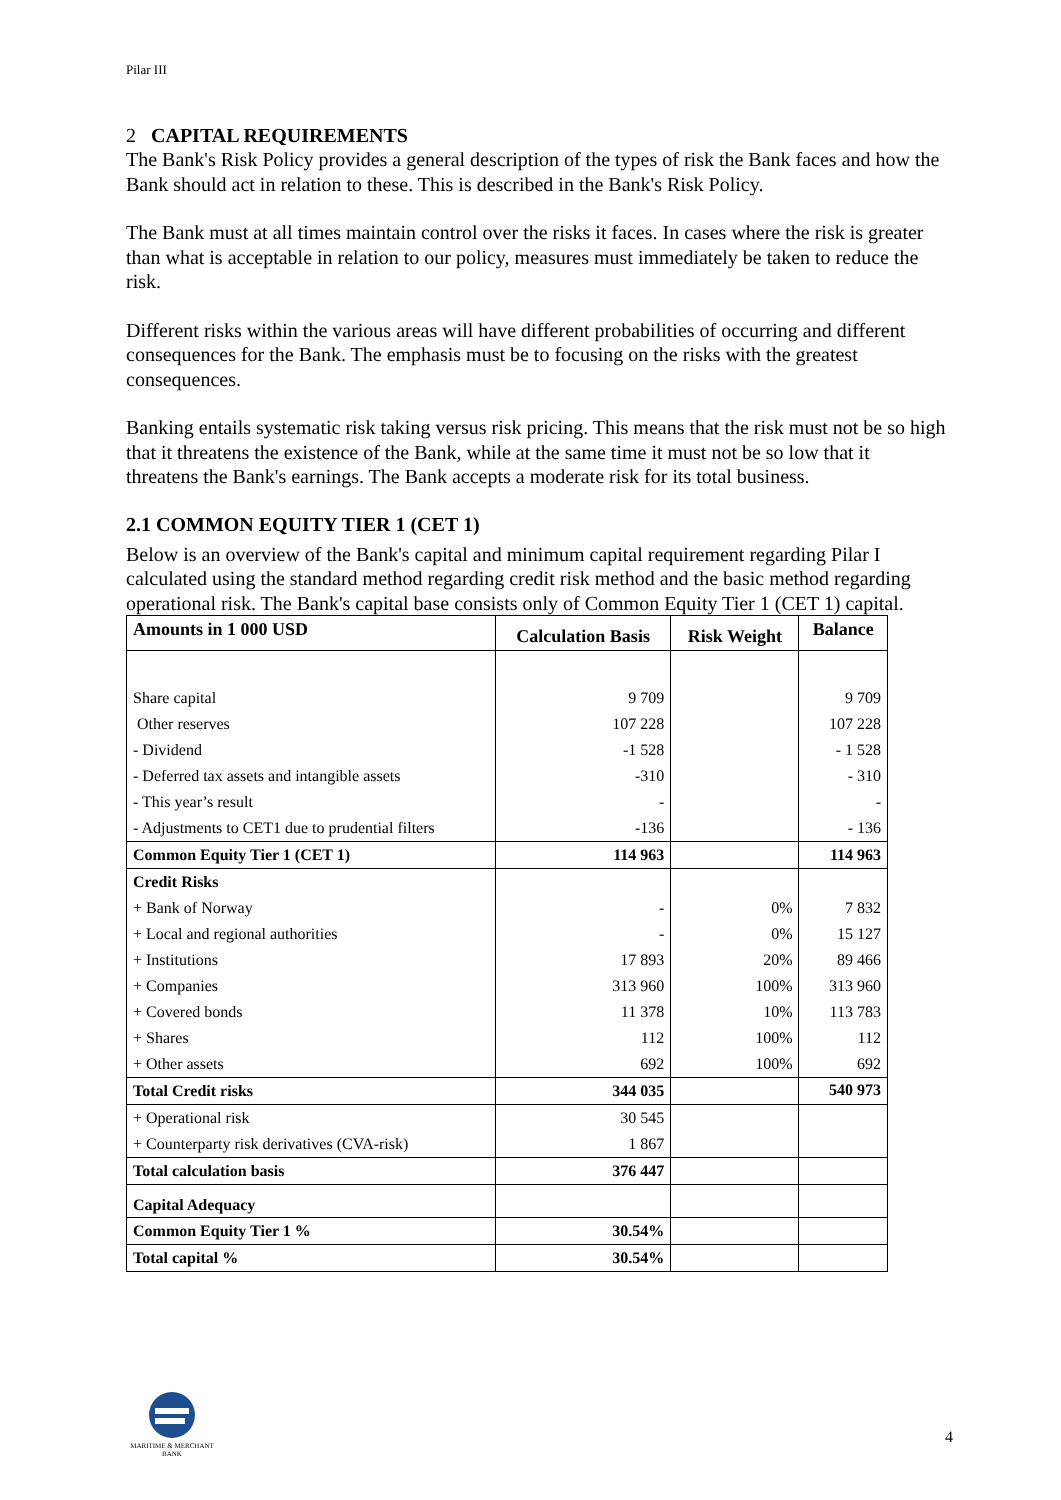Pilar III
2 CAPITAL REQUIREMENTS
The Bank's Risk Policy provides a general description of the types of risk the Bank faces and how the Bank should act in relation to these. This is described in the Bank's Risk Policy.
The Bank must at all times maintain control over the risks it faces. In cases where the risk is greater than what is acceptable in relation to our policy, measures must immediately be taken to reduce the risk.
Different risks within the various areas will have different probabilities of occurring and different consequences for the Bank. The emphasis must be to focusing on the risks with the greatest consequences.
Banking entails systematic risk taking versus risk pricing. This means that the risk must not be so high that it threatens the existence of the Bank, while at the same time it must not be so low that it threatens the Bank's earnings. The Bank accepts a moderate risk for its total business.
2.1 COMMON EQUITY TIER 1 (CET 1)
Below is an overview of the Bank's capital and minimum capital requirement regarding Pilar I calculated using the standard method regarding credit risk method and the basic method regarding operational risk. The Bank's capital base consists only of Common Equity Tier 1 (CET 1) capital.
| Amounts in 1 000 USD | Calculation Basis | Risk Weight | Balance |
| --- | --- | --- | --- |
| Share capital | 9 709 | | 9 709 |
| Other reserves | 107 228 | | 107 228 |
| - Dividend | -1 528 | | - 1 528 |
| - Deferred tax assets and intangible assets | -310 | | - 310 |
| - This year’s result | - | | - |
| - Adjustments to CET1 due to prudential filters | -136 | | - 136 |
| Common Equity Tier 1 (CET 1) | 114 963 | | 114 963 |
| Credit Risks | | | |
| + Bank of Norway | - | 0% | 7 832 |
| + Local and regional authorities | - | 0% | 15 127 |
| + Institutions | 17 893 | 20% | 89 466 |
| + Companies | 313 960 | 100% | 313 960 |
| + Covered bonds | 11 378 | 10% | 113 783 |
| + Shares | 112 | 100% | 112 |
| + Other assets | 692 | 100% | 692 |
| Total Credit risks | 344 035 | | 540 973 |
| + Operational risk | 30 545 | | |
| + Counterparty risk derivatives (CVA-risk) | 1 867 | | |
| Total calculation basis | 376 447 | | |
| Capital Adequacy | | | |
| Common Equity Tier 1 % | 30.54% | | |
| Total capital % | 30.54% | | |
MARITIME & MERCHANT
BANK
4